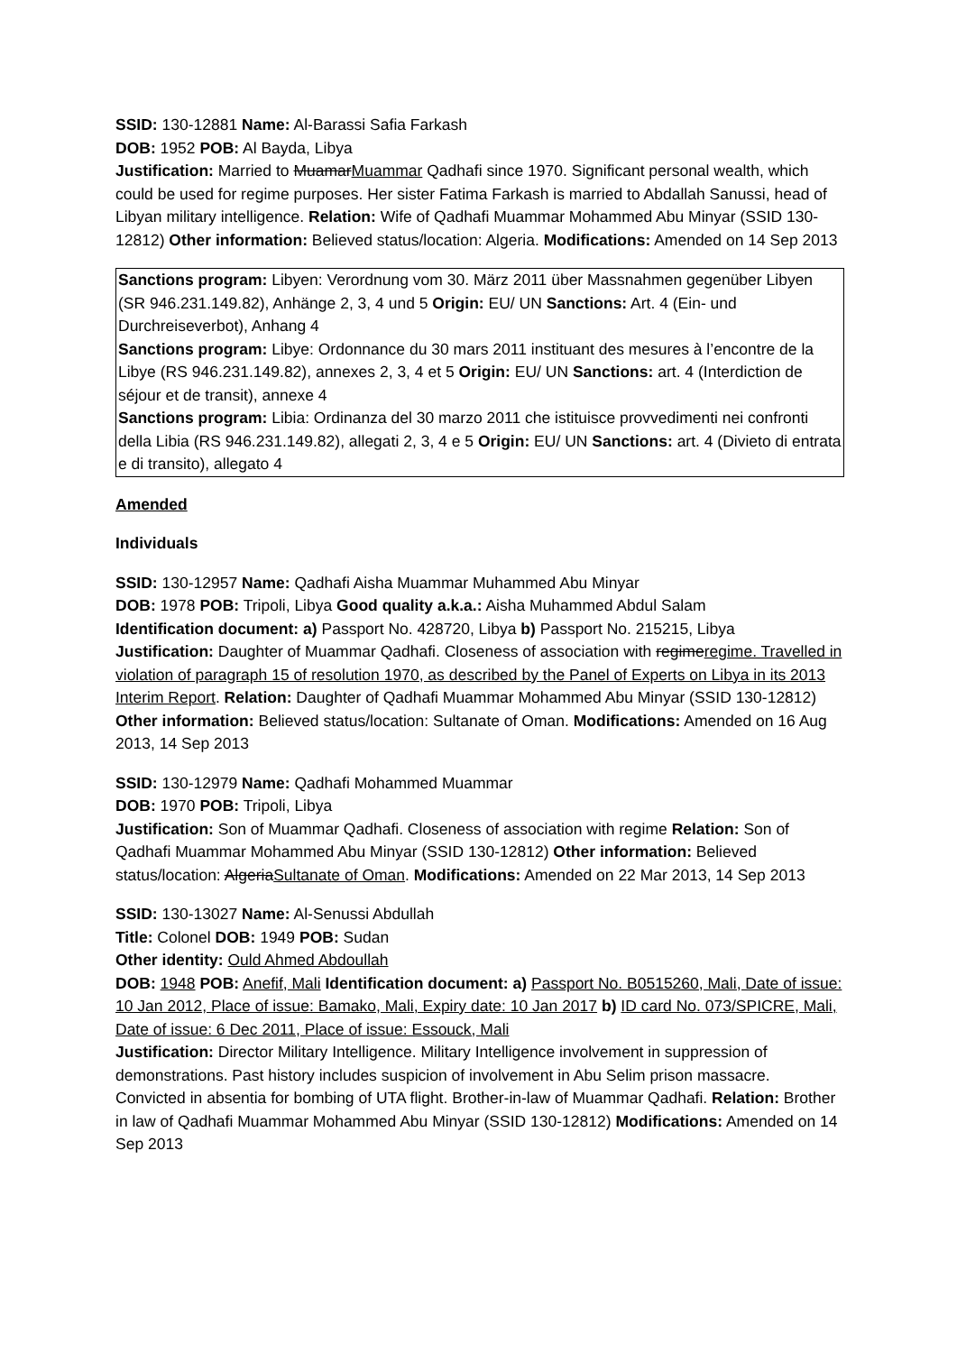SSID: 130-12881 Name: Al-Barassi Safia Farkash
DOB: 1952 POB: Al Bayda, Libya
Justification: Married to MuamarMuammar Qadhafi since 1970. Significant personal wealth, which could be used for regime purposes. Her sister Fatima Farkash is married to Abdallah Sanussi, head of Libyan military intelligence. Relation: Wife of Qadhafi Muammar Mohammed Abu Minyar (SSID 130-12812) Other information: Believed status/location: Algeria. Modifications: Amended on 14 Sep 2013
Sanctions program: Libyen: Verordnung vom 30. März 2011 über Massnahmen gegenüber Libyen (SR 946.231.149.82), Anhänge 2, 3, 4 und 5 Origin: EU/ UN Sanctions: Art. 4 (Ein- und Durchreiseverbot), Anhang 4
Sanctions program: Libye: Ordonnance du 30 mars 2011 instituant des mesures à l’encontre de la Libye (RS 946.231.149.82), annexes 2, 3, 4 et 5 Origin: EU/ UN Sanctions: art. 4 (Interdiction de séjour et de transit), annexe 4
Sanctions program: Libia: Ordinanza del 30 marzo 2011 che istituisce provvedimenti nei confronti della Libia (RS 946.231.149.82), allegati 2, 3, 4 e 5 Origin: EU/ UN Sanctions: art. 4 (Divieto di entrata e di transito), allegato 4
Amended
Individuals
SSID: 130-12957 Name: Qadhafi Aisha Muammar Muhammed Abu Minyar
DOB: 1978 POB: Tripoli, Libya Good quality a.k.a.: Aisha Muhammed Abdul Salam
Identification document: a) Passport No. 428720, Libya b) Passport No. 215215, Libya
Justification: Daughter of Muammar Qadhafi. Closeness of association with regimeregime. Travelled in violation of paragraph 15 of resolution 1970, as described by the Panel of Experts on Libya in its 2013 Interim Report. Relation: Daughter of Qadhafi Muammar Mohammed Abu Minyar (SSID 130-12812) Other information: Believed status/location: Sultanate of Oman. Modifications: Amended on 16 Aug 2013, 14 Sep 2013
SSID: 130-12979 Name: Qadhafi Mohammed Muammar
DOB: 1970 POB: Tripoli, Libya
Justification: Son of Muammar Qadhafi. Closeness of association with regime Relation: Son of Qadhafi Muammar Mohammed Abu Minyar (SSID 130-12812) Other information: Believed status/location: AlgeriaSultanate of Oman. Modifications: Amended on 22 Mar 2013, 14 Sep 2013
SSID: 130-13027 Name: Al-Senussi Abdullah
Title: Colonel DOB: 1949 POB: Sudan
Other identity: Ould Ahmed Abdoullah
DOB: 1948 POB: Anefif, Mali Identification document: a) Passport No. B0515260, Mali, Date of issue: 10 Jan 2012, Place of issue: Bamako, Mali, Expiry date: 10 Jan 2017 b) ID card No. 073/SPICRE, Mali, Date of issue: 6 Dec 2011, Place of issue: Essouck, Mali
Justification: Director Military Intelligence. Military Intelligence involvement in suppression of demonstrations. Past history includes suspicion of involvement in Abu Selim prison massacre. Convicted in absentia for bombing of UTA flight. Brother-in-law of Muammar Qadhafi. Relation: Brother in law of Qadhafi Muammar Mohammed Abu Minyar (SSID 130-12812) Modifications: Amended on 14 Sep 2013